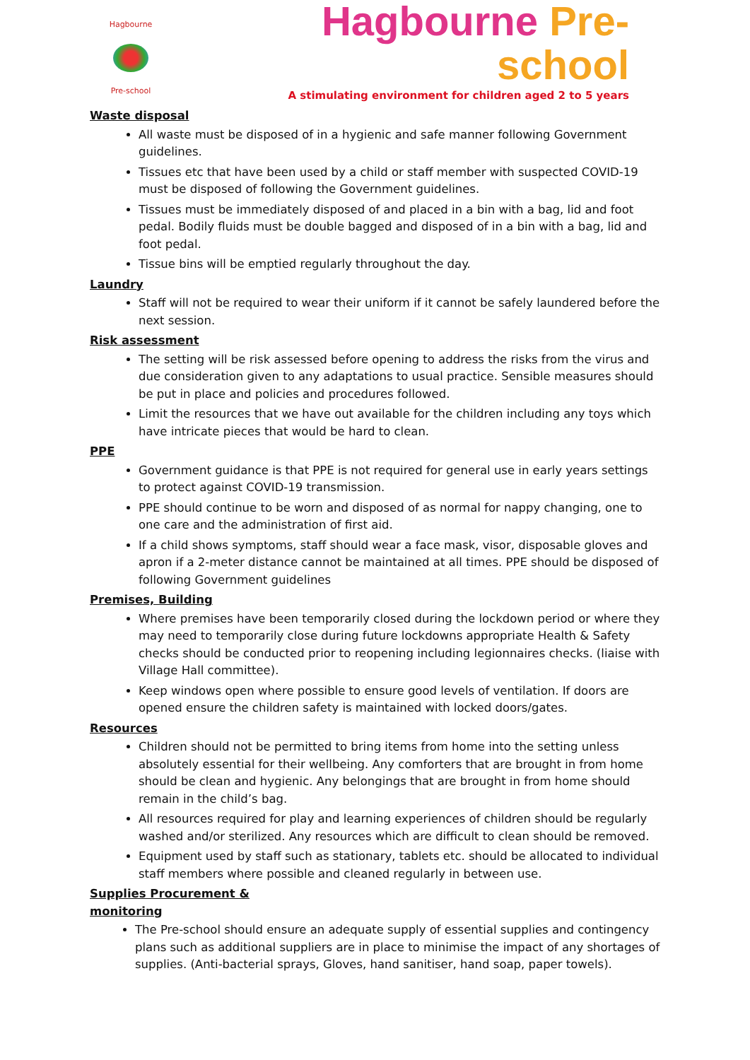Hagbourne Pre-school
Hagbourne Pre-school
A stimulating environment for children aged 2 to 5 years
Waste disposal
All waste must be disposed of in a hygienic and safe manner following Government guidelines.
Tissues etc that have been used by a child or staff member with suspected COVID-19 must be disposed of following the Government guidelines.
Tissues must be immediately disposed of and placed in a bin with a bag, lid and foot pedal. Bodily fluids must be double bagged and disposed of in a bin with a bag, lid and foot pedal.
Tissue bins will be emptied regularly throughout the day.
Laundry
Staff will not be required to wear their uniform if it cannot be safely laundered before the next session.
Risk assessment
The setting will be risk assessed before opening to address the risks from the virus and due consideration given to any adaptations to usual practice. Sensible measures should be put in place and policies and procedures followed.
Limit the resources that we have out available for the children including any toys which have intricate pieces that would be hard to clean.
PPE
Government guidance is that PPE is not required for general use in early years settings to protect against COVID-19 transmission.
PPE should continue to be worn and disposed of as normal for nappy changing, one to one care and the administration of first aid.
If a child shows symptoms, staff should wear a face mask, visor, disposable gloves and apron if a 2-meter distance cannot be maintained at all times. PPE should be disposed of following Government guidelines
Premises, Building
Where premises have been temporarily closed during the lockdown period or where they may need to temporarily close during future lockdowns appropriate Health & Safety checks should be conducted prior to reopening including legionnaires checks. (liaise with Village Hall committee).
Keep windows open where possible to ensure good levels of ventilation. If doors are opened ensure the children safety is maintained with locked doors/gates.
Resources
Children should not be permitted to bring items from home into the setting unless absolutely essential for their wellbeing. Any comforters that are brought in from home should be clean and hygienic. Any belongings that are brought in from home should remain in the child’s bag.
All resources required for play and learning experiences of children should be regularly washed and/or sterilized. Any resources which are difficult to clean should be removed.
Equipment used by staff such as stationary, tablets etc. should be allocated to individual staff members where possible and cleaned regularly in between use.
Supplies Procurement &
monitoring
The Pre-school should ensure an adequate supply of essential supplies and contingency plans such as additional suppliers are in place to minimise the impact of any shortages of supplies. (Anti-bacterial sprays, Gloves, hand sanitiser, hand soap, paper towels).